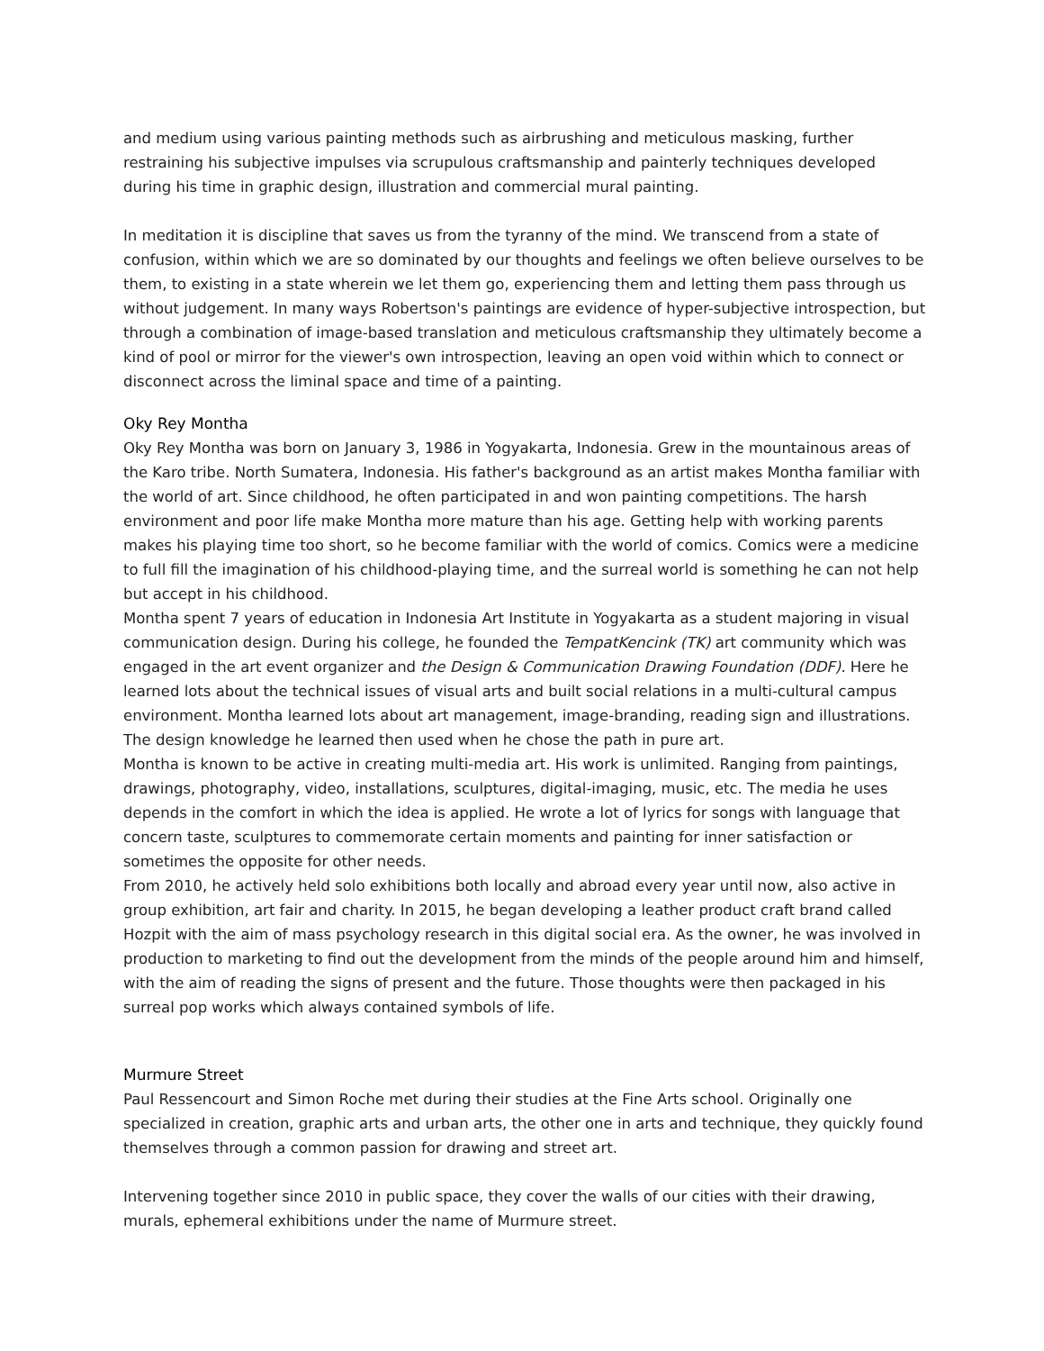and medium using various painting methods such as airbrushing and meticulous masking, further restraining his subjective impulses via scrupulous craftsmanship and painterly techniques developed during his time in graphic design, illustration and commercial mural painting.
In meditation it is discipline that saves us from the tyranny of the mind. We transcend from a state of confusion, within which we are so dominated by our thoughts and feelings we often believe ourselves to be them, to existing in a state wherein we let them go, experiencing them and letting them pass through us without judgement. In many ways Robertson's paintings are evidence of hyper-subjective introspection, but through a combination of image-based translation and meticulous craftsmanship they ultimately become a kind of pool or mirror for the viewer's own introspection, leaving an open void within which to connect or disconnect across the liminal space and time of a painting.
Oky Rey Montha
Oky Rey Montha was born on January 3, 1986 in Yogyakarta, Indonesia. Grew in the mountainous areas of the Karo tribe. North Sumatera, Indonesia. His father's background as an artist makes Montha familiar with the world of art. Since childhood, he often participated in and won painting competitions. The harsh environment and poor life make Montha more mature than his age. Getting help with working parents makes his playing time too short, so he become familiar with the world of comics. Comics were a medicine to full fill the imagination of his childhood-playing time, and the surreal world is something he can not help but accept in his childhood.
Montha spent 7 years of education in Indonesia Art Institute in Yogyakarta as a student majoring in visual communication design. During his college, he founded the TempatKencink (TK) art community which was engaged in the art event organizer and the Design & Communication Drawing Foundation (DDF). Here he learned lots about the technical issues of visual arts and built social relations in a multi-cultural campus environment. Montha learned lots about art management, image-branding, reading sign and illustrations. The design knowledge he learned then used when he chose the path in pure art.
Montha is known to be active in creating multi-media art. His work is unlimited. Ranging from paintings, drawings, photography, video, installations, sculptures, digital-imaging, music, etc. The media he uses depends in the comfort in which the idea is applied. He wrote a lot of lyrics for songs with language that concern taste, sculptures to commemorate certain moments and painting for inner satisfaction or sometimes the opposite for other needs.
From 2010, he actively held solo exhibitions both locally and abroad every year until now, also active in group exhibition, art fair and charity. In 2015, he began developing a leather product craft brand called Hozpit with the aim of mass psychology research in this digital social era. As the owner, he was involved in production to marketing to find out the development from the minds of the people around him and himself, with the aim of reading the signs of present and the future. Those thoughts were then packaged in his surreal pop works which always contained symbols of life.
Murmure Street
Paul Ressencourt and Simon Roche met during their studies at the Fine Arts school. Originally one specialized in creation, graphic arts and urban arts, the other one in arts and technique, they quickly found themselves through a common passion for drawing and street art.
Intervening together since 2010 in public space, they cover the walls of our cities with their drawing, murals, ephemeral exhibitions under the name of Murmure street.